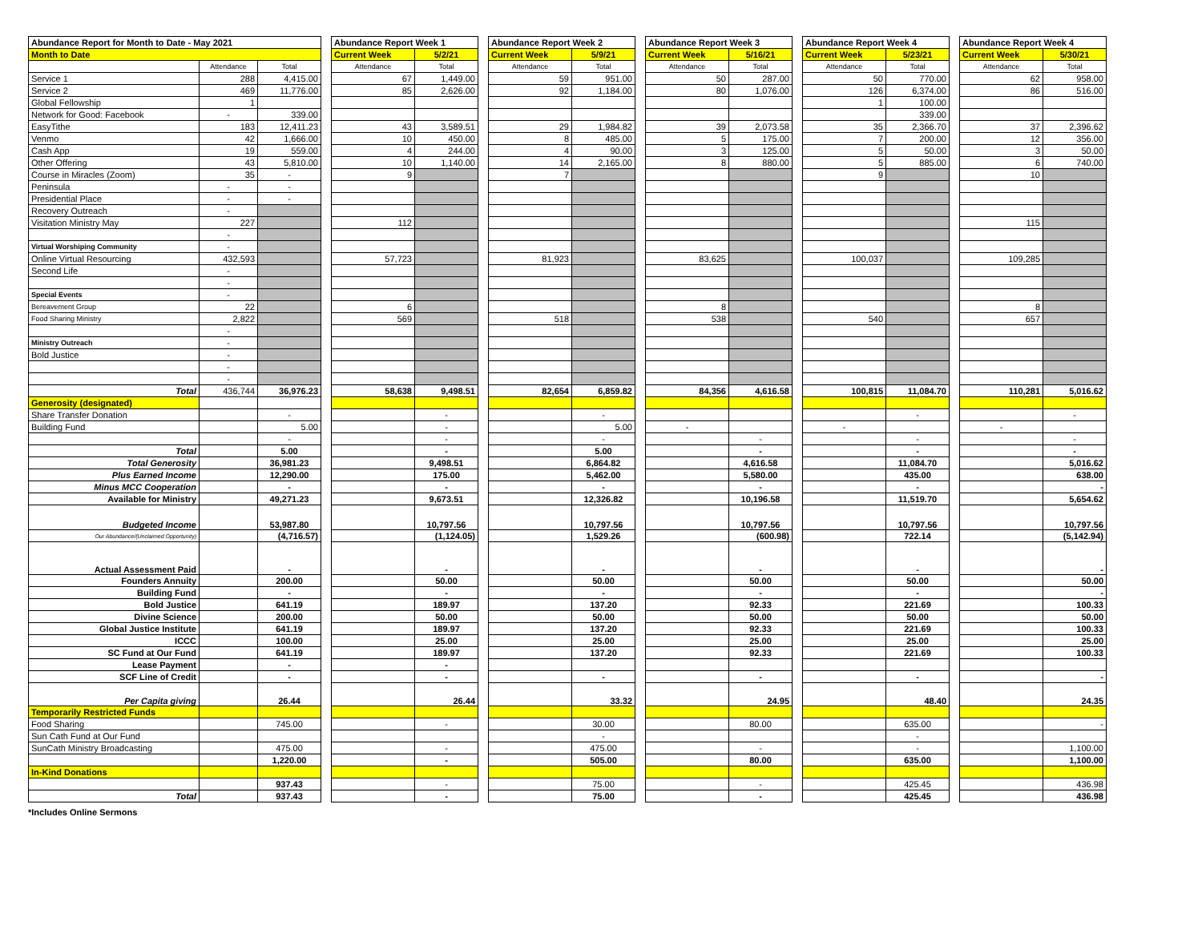| Abundance Report for Month to Date - May 2021 | | | | Abundance Report Week 1 | | | Abundance Report Week 2 | | | Abundance Report Week 3 | | | Abundance Report Week 4 | | | Abundance Report Week 4 | |
| --- | --- | --- | --- | --- | --- | --- | --- | --- | --- | --- | --- | --- | --- | --- | --- | --- | --- |
| Month to Date | | | | Current Week | 5/2/21 | | Current Week | 5/9/21 | | Current Week | 5/16/21 | | Current Week | 5/23/21 | | Current Week | 5/30/21 |
| | Attendance | Total | | Attendance | Total | | Attendance | Total | | Attendance | Total | | Attendance | Total | | Attendance | Total |
| Service 1 | 288 | 4,415.00 | | 67 | 1,449.00 | | 59 | 951.00 | | 50 | 287.00 | | 50 | 770.00 | | 62 | 958.00 |
| Service 2 | 469 | 11,776.00 | | 85 | 2,626.00 | | 92 | 1,184.00 | | 80 | 1,076.00 | | 126 | 6,374.00 | | 86 | 516.00 |
| Global Fellowship | 1 | | | | | | | | | | | | 1 | 100.00 | | | |
| Network for Good: Facebook | - | 339.00 | | | | | | | | | | | | 339.00 | | | |
| EasyTithe | 183 | 12,411.23 | | 43 | 3,589.51 | | 29 | 1,984.82 | | 39 | 2,073.58 | | 35 | 2,366.70 | | 37 | 2,396.62 |
| Venmo | 42 | 1,666.00 | | 10 | 450.00 | | 8 | 485.00 | | 5 | 175.00 | | 7 | 200.00 | | 12 | 356.00 |
| Cash App | 19 | 559.00 | | 4 | 244.00 | | 4 | 90.00 | | 3 | 125.00 | | 5 | 50.00 | | 3 | 50.00 |
| Other Offering | 43 | 5,810.00 | | 10 | 1,140.00 | | 14 | 2,165.00 | | 8 | 880.00 | | 5 | 885.00 | | 6 | 740.00 |
| Course in Miracles (Zoom) | 35 | - | | 9 | | | 7 | | | | | | 9 | | | 10 | |
| Peninsula | - | - | | | | | | | | | | | | | | | |
| Presidential Place | - | - | | | | | | | | | | | | | | | |
| Recovery Outreach | - | | | | | | | | | | | | | | | | |
| Visitation Ministry May | 227 | | | 112 | | | | | | | | | | | | 115 | |
| | - | | | | | | | | | | | | | | | | |
| Virtual Worshiping Community | - | | | | | | | | | | | | | | | | |
| Online Virtual Resourcing | 432,593 | | | 57,723 | | | 81,923 | | | 83,625 | | | 100,037 | | | 109,285 | |
| Second Life | - | | | | | | | | | | | | | | | | |
| | - | | | | | | | | | | | | | | | | |
| Special Events | - | | | | | | | | | | | | | | | | |
| Bereavement Group | 22 | | | 6 | | | | | | 8 | | | | | | 8 | |
| Food Sharing Ministry | 2,822 | | | 569 | | | 518 | | | 538 | | | 540 | | | 657 | |
| | - | | | | | | | | | | | | | | | | |
| Ministry Outreach | - | | | | | | | | | | | | | | | | |
| Bold Justice | - | | | | | | | | | | | | | | | | |
| | - | | | | | | | | | | | | | | | | |
| | - | | | | | | | | | | | | | | | | |
| Total | 436,744 | 36,976.23 | | 58,638 | 9,498.51 | | 82,654 | 6,859.82 | | 84,356 | 4,616.58 | | 100,815 | 11,084.70 | | 110,281 | 5,016.62 |
| Generosity (designated) | | | | | | | | | | | | | | | | | |
| Share Transfer Donation | | - | | | - | | | - | | | | | | - | | | - |
| Building Fund | | 5.00 | | | - | | | 5.00 | | - | | | - | | | - | |
| | | - | | | - | | | - | | | - | | | - | | | - |
| Total | | 5.00 | | | - | | | 5.00 | | | - | | | - | | | - |
| Total Generosity | | 36,981.23 | | | 9,498.51 | | | 6,864.82 | | | 4,616.58 | | | 11,084.70 | | | 5,016.62 |
| Plus Earned Income | | 12,290.00 | | | 175.00 | | | 5,462.00 | | | 5,580.00 | | | 435.00 | | | 638.00 |
| Minus MCC Cooperation | | - | | | - | | | - | | | - | | | - | | | - |
| Available for Ministry | | 49,271.23 | | | 9,673.51 | | | 12,326.82 | | | 10,196.58 | | | 11,519.70 | | | 5,654.62 |
| Budgeted Income | | 53,987.80 | | | 10,797.56 | | | 10,797.56 | | | 10,797.56 | | | 10,797.56 | | | 10,797.56 |
| Our Abundance/(Unclaimed Opportunity) | | (4,716.57) | | | (1,124.05) | | | 1,529.26 | | | (600.98) | | | 722.14 | | | (5,142.94) |
| Actual Assessment Paid | | - | | | - | | | - | | | - | | | - | | | - |
| Founders Annuity | | 200.00 | | | 50.00 | | | 50.00 | | | 50.00 | | | 50.00 | | | 50.00 |
| Building Fund | | - | | | - | | | - | | | - | | | - | | | - |
| Bold Justice | | 641.19 | | | 189.97 | | | 137.20 | | | 92.33 | | | 221.69 | | | 100.33 |
| Divine Science | | 200.00 | | | 50.00 | | | 50.00 | | | 50.00 | | | 50.00 | | | 50.00 |
| Global Justice Institute | | 641.19 | | | 189.97 | | | 137.20 | | | 92.33 | | | 221.69 | | | 100.33 |
| ICCC | | 100.00 | | | 25.00 | | | 25.00 | | | 25.00 | | | 25.00 | | | 25.00 |
| SC Fund at Our Fund | | 641.19 | | | 189.97 | | | 137.20 | | | 92.33 | | | 221.69 | | | 100.33 |
| Lease Payment | | - | | | - | | | | | | | | | | | | |
| SCF Line of Credit | | - | | | - | | | - | | | - | | | - | | | - |
| Per Capita giving | | 26.44 | | | 26.44 | | | 33.32 | | | 24.95 | | | 48.40 | | | 24.35 |
| Temporarily Restricted Funds | | | | | | | | | | | | | | | | | |
| Food Sharing | | 745.00 | | | - | | | 30.00 | | | 80.00 | | | 635.00 | | | - |
| Sun Cath Fund at Our Fund | | | | | | | | - | | | | | | - | | | |
| SunCath Ministry Broadcasting | | 475.00 | | | - | | | 475.00 | | | - | | | - | | | 1,100.00 |
| | | 1,220.00 | | | - | | | 505.00 | | | 80.00 | | | 635.00 | | | 1,100.00 |
| In-Kind Donations | | | | | | | | | | | | | | | | | |
| | | 937.43 | | | - | | | 75.00 | | | - | | | 425.45 | | | 436.98 |
| Total | | 937.43 | | | - | | | 75.00 | | | - | | | 425.45 | | | 436.98 |
*Includes Online Sermons